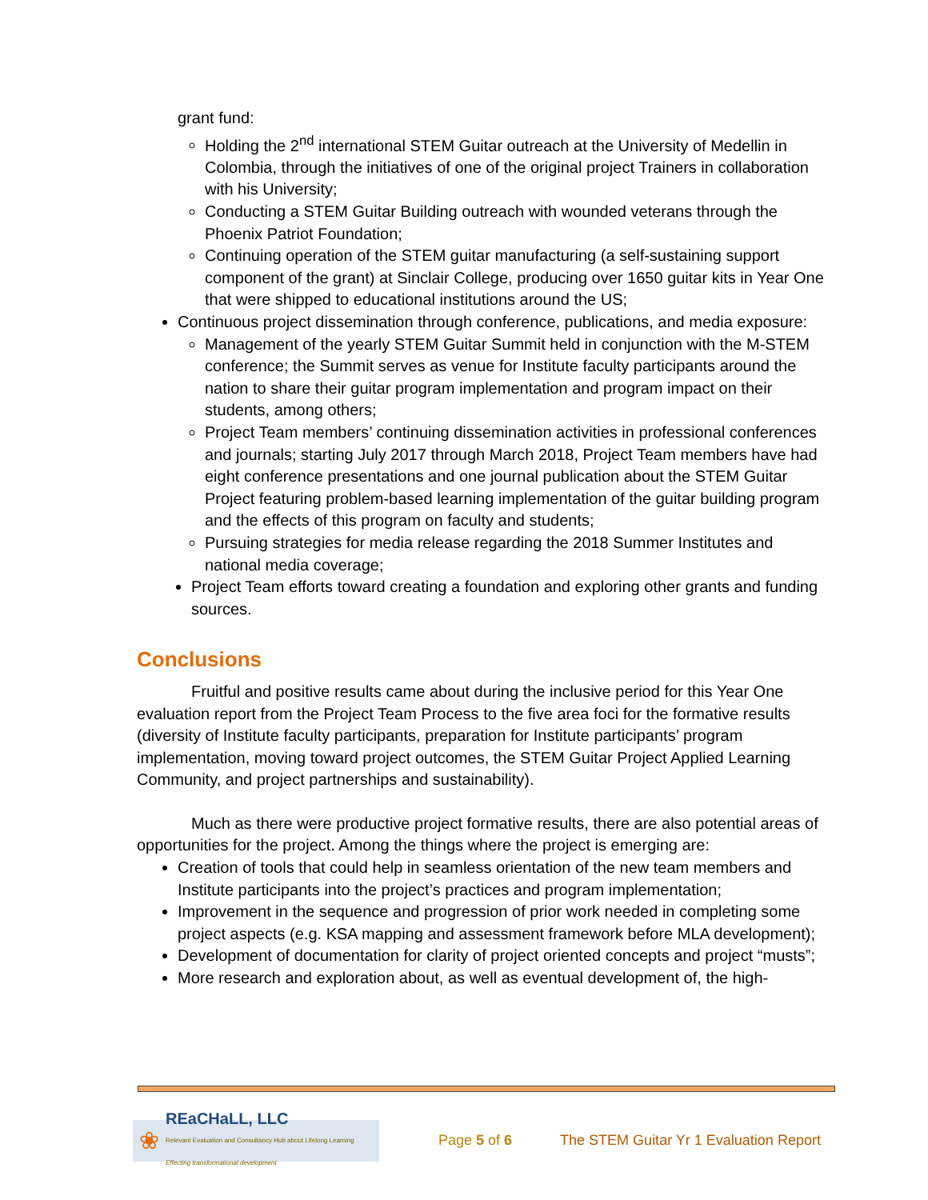grant fund:
Holding the 2<sup>nd</sup> international STEM Guitar outreach at the University of Medellin in Colombia, through the initiatives of one of the original project Trainers in collaboration with his University;
Conducting a STEM Guitar Building outreach with wounded veterans through the Phoenix Patriot Foundation;
Continuing operation of the STEM guitar manufacturing (a self-sustaining support component of the grant) at Sinclair College, producing over 1650 guitar kits in Year One that were shipped to educational institutions around the US;
Continuous project dissemination through conference, publications, and media exposure:
Management of the yearly STEM Guitar Summit held in conjunction with the M-STEM conference; the Summit serves as venue for Institute faculty participants around the nation to share their guitar program implementation and program impact on their students, among others;
Project Team members’ continuing dissemination activities in professional conferences and journals; starting July 2017 through March 2018, Project Team members have had eight conference presentations and one journal publication about the STEM Guitar Project featuring problem-based learning implementation of the guitar building program and the effects of this program on faculty and students;
Pursuing strategies for media release regarding the 2018 Summer Institutes and national media coverage;
Project Team efforts toward creating a foundation and exploring other grants and funding sources.
Conclusions
Fruitful and positive results came about during the inclusive period for this Year One evaluation report from the Project Team Process to the five area foci for the formative results (diversity of Institute faculty participants, preparation for Institute participants’ program implementation, moving toward project outcomes, the STEM Guitar Project Applied Learning Community, and project partnerships and sustainability).
Much as there were productive project formative results, there are also potential areas of opportunities for the project. Among the things where the project is emerging are:
Creation of tools that could help in seamless orientation of the new team members and Institute participants into the project’s practices and program implementation;
Improvement in the sequence and progression of prior work needed in completing some project aspects (e.g. KSA mapping and assessment framework before MLA development);
Development of documentation for clarity of project oriented concepts and project “musts”;
More research and exploration about, as well as eventual development of, the high-
❀
REaCHaLL, LLC
Relevant Evaluation and Consultancy Hub about Lifelong Learning
Effecting transformational development
Page 5 of 6
The STEM Guitar Yr 1 Evaluation Report